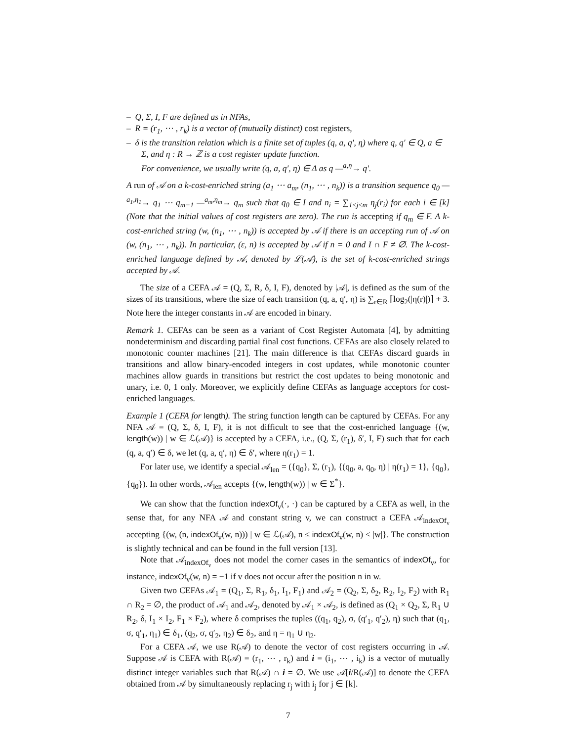– Q, Σ, I, F are defined as in NFAs,
– R = (r<sub>1</sub>, ⋯ , r<sub>k</sub>) is a vector of (mutually distinct) cost registers,
– δ is the transition relation which is a finite set of tuples (q, a, q′, η) where q, q′ ∈ Q, a ∈ Σ, and η : R → ℤ is a cost register update function.
For convenience, we usually write (q, a, q′, η) ∈ Δ as q —<sup>a,η</sup>→ q′.
A run of 𝒜 on a k-cost-enriched string (a<sub>1</sub> ⋯ a<sub>m</sub>, (n<sub>1</sub>, ⋯ , n<sub>k</sub>)) is a transition sequence q<sub>0</sub> —<sup>a<sub>1</sub>,η<sub>1</sub></sup>→ q<sub>1</sub> ⋯ q<sub>m−1</sub> —<sup>a<sub>m</sub>,η<sub>m</sub></sup>→ q<sub>m</sub> such that q<sub>0</sub> ∈ I and n<sub>i</sub> = ∑<sub>1≤j≤m</sub> η<sub>j</sub>(r<sub>i</sub>) for each i ∈ [k] (Note that the initial values of cost registers are zero). The run is accepting if q<sub>m</sub> ∈ F. A k-cost-enriched string (w, (n<sub>1</sub>, ⋯ , n<sub>k</sub>)) is accepted by 𝒜 if there is an accepting run of 𝒜 on (w, (n<sub>1</sub>, ⋯ , n<sub>k</sub>)). In particular, (ε, n) is accepted by 𝒜 if n = 0 and I ∩ F ≠ ∅. The k-cost-enriched language defined by 𝒜, denoted by ℒ(𝒜), is the set of k-cost-enriched strings accepted by 𝒜.
The size of a CEFA 𝒜 = (Q, Σ, R, δ, I, F), denoted by |𝒜|, is defined as the sum of the sizes of its transitions, where the size of each transition (q, a, q′, η) is ∑<sub>r∈R</sub> ⌈log<sub>2</sub>(|η(r)|)⌉ + 3. Note here the integer constants in 𝒜 are encoded in binary.
Remark 1. CEFAs can be seen as a variant of Cost Register Automata [4], by admitting nondeterminism and discarding partial final cost functions. CEFAs are also closely related to monotonic counter machines [21]. The main difference is that CEFAs discard guards in transitions and allow binary-encoded integers in cost updates, while monotonic counter machines allow guards in transitions but restrict the cost updates to being monotonic and unary, i.e. 0, 1 only. Moreover, we explicitly define CEFAs as language acceptors for cost-enriched languages.
Example 1 (CEFA for length). The string function length can be captured by CEFAs. For any NFA 𝒜 = (Q, Σ, δ, I, F), it is not difficult to see that the cost-enriched language {(w, length(w)) | w ∈ ℒ(𝒜)} is accepted by a CEFA, i.e., (Q, Σ, (r<sub>1</sub>), δ′, I, F) such that for each (q, a, q′) ∈ δ, we let (q, a, q′, η) ∈ δ′, where η(r<sub>1</sub>) = 1.
For later use, we identify a special 𝒜<sub>len</sub> = ({q<sub>0</sub>}, Σ, (r<sub>1</sub>), {(q<sub>0</sub>, a, q<sub>0</sub>, η) | η(r<sub>1</sub>) = 1}, {q<sub>0</sub>}, {q<sub>0</sub>}). In other words, 𝒜<sub>len</sub> accepts {(w, length(w)) | w ∈ Σ<sup>*</sup>}.
We can show that the function indexOf<sub>v</sub>(·, ·) can be captured by a CEFA as well, in the sense that, for any NFA 𝒜 and constant string v, we can construct a CEFA 𝒜<sub>indexOf<sub>v</sub></sub> accepting {(w, (n, indexOf<sub>v</sub>(w, n))) | w ∈ ℒ(𝒜), n ≤ indexOf<sub>v</sub>(w, n) < |w|}. The construction is slightly technical and can be found in the full version [13].
Note that 𝒜<sub>indexOf<sub>v</sub></sub> does not model the corner cases in the semantics of indexOf<sub>v</sub>, for instance, indexOf<sub>v</sub>(w, n) = −1 if v does not occur after the position n in w.
Given two CEFAs 𝒜<sub>1</sub> = (Q<sub>1</sub>, Σ, R<sub>1</sub>, δ<sub>1</sub>, I<sub>1</sub>, F<sub>1</sub>) and 𝒜<sub>2</sub> = (Q<sub>2</sub>, Σ, δ<sub>2</sub>, R<sub>2</sub>, I<sub>2</sub>, F<sub>2</sub>) with R<sub>1</sub> ∩ R<sub>2</sub> = ∅, the product of 𝒜<sub>1</sub> and 𝒜<sub>2</sub>, denoted by 𝒜<sub>1</sub> × 𝒜<sub>2</sub>, is defined as (Q<sub>1</sub> × Q<sub>2</sub>, Σ, R<sub>1</sub> ∪ R<sub>2</sub>, δ, I<sub>1</sub> × I<sub>2</sub>, F<sub>1</sub> × F<sub>2</sub>), where δ comprises the tuples ((q<sub>1</sub>, q<sub>2</sub>), σ, (q′<sub>1</sub>, q′<sub>2</sub>), η) such that (q<sub>1</sub>, σ, q′<sub>1</sub>, η<sub>1</sub>) ∈ δ<sub>1</sub>, (q<sub>2</sub>, σ, q′<sub>2</sub>, η<sub>2</sub>) ∈ δ<sub>2</sub>, and η = η<sub>1</sub> ∪ η<sub>2</sub>.
For a CEFA 𝒜, we use R(𝒜) to denote the vector of cost registers occurring in 𝒜. Suppose 𝒜 is CEFA with R(𝒜) = (r<sub>1</sub>, ⋯ , r<sub>k</sub>) and i = (i<sub>1</sub>, ⋯ , i<sub>k</sub>) is a vector of mutually distinct integer variables such that R(𝒜) ∩ i = ∅. We use 𝒜[i/R(𝒜)] to denote the CEFA obtained from 𝒜 by simultaneously replacing r<sub>j</sub> with i<sub>j</sub> for j ∈ [k].
7